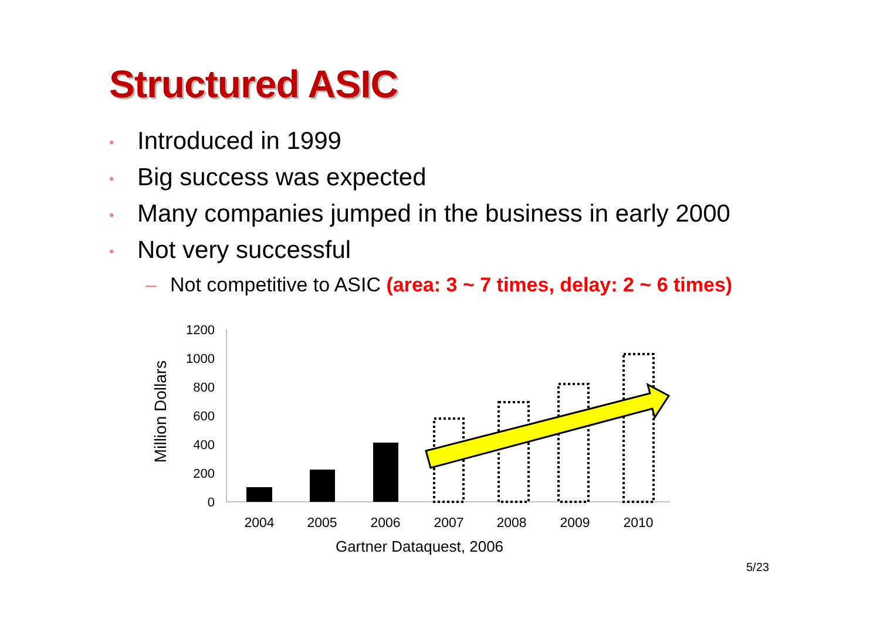Structured ASIC
• Introduced in 1999
• Big success was expected
• Many companies jumped in the business in early 2000
• Not very successful
– Not competitive to ASIC (area: 3 ~ 7 times, delay: 2 ~ 6 times)
1200
1000
800
600
400
200
0
Million Dollars
2004
2005
2006
2007
2008
2009
2010
Gartner Dataquest, 2006
5/23